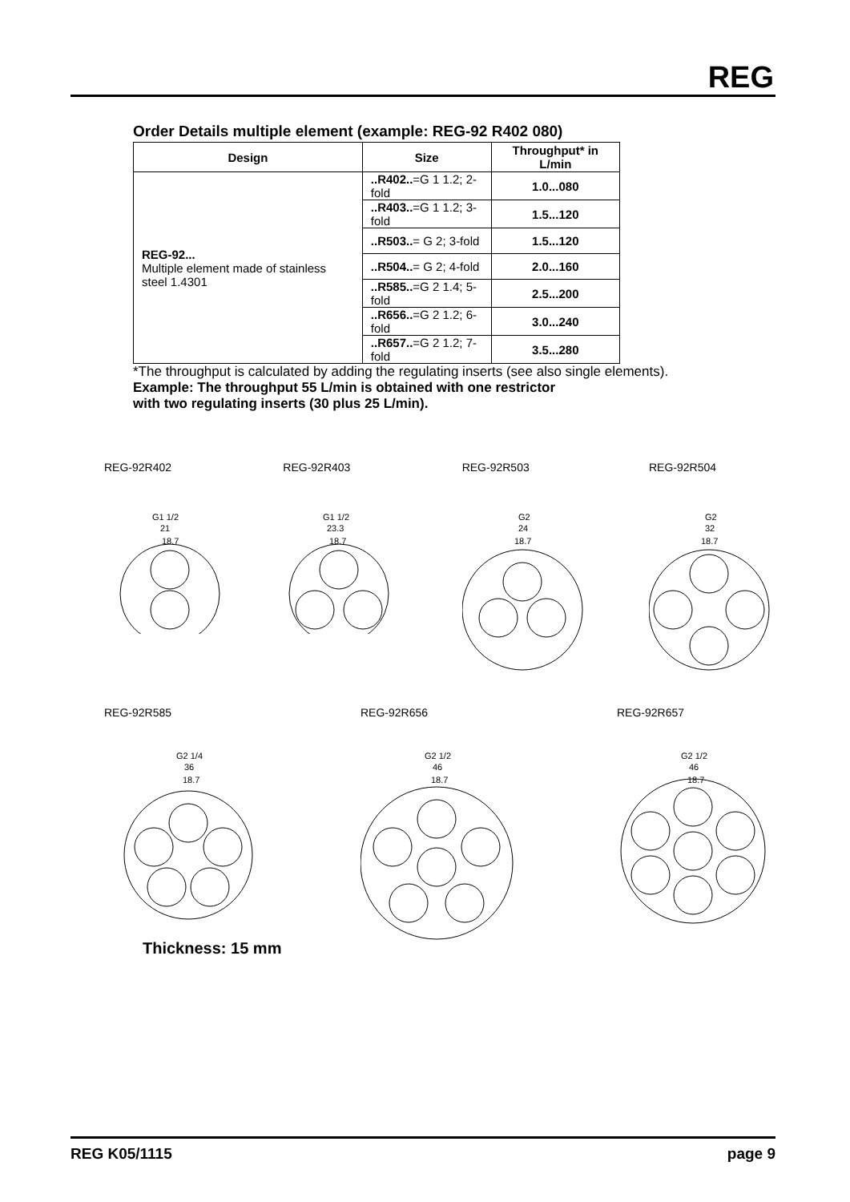REG
Order Details multiple element (example: REG-92 R402 080)
| Design | Size | Throughput* in L/min |
| --- | --- | --- |
| REG-92... Multiple element made of stainless steel 1.4301 | ..R402.. =G 1 1.2; 2-fold | 1.0...080 |
| | ..R403.. =G 1 1.2; 3-fold | 1.5...120 |
| | ..R503.. = G 2; 3-fold | 1.5...120 |
| | ..R504.. = G 2; 4-fold | 2.0...160 |
| | ..R585.. =G 2 1.4; 5-fold | 2.5...200 |
| | ..R656.. =G 2 1.2; 6-fold | 3.0...240 |
| | ..R657.. =G 2 1.2; 7-fold | 3.5...280 |
*The throughput is calculated by adding the regulating inserts (see also single elements).
Example: The throughput 55 L/min is obtained with one restrictor
with two regulating inserts (30 plus 25 L/min).
REG-92R402
G1 1/2
21
18.7
REG-92R403
G1 1/2
23.3
18.7
REG-92R503
G2
24
18.7
REG-92R504
G2
32
18.7
REG-92R585
G2 1/4
36
18.7
REG-92R656
G2 1/2
46
18.7
REG-92R657
G2 1/2
46
18.7
Thickness: 15 mm
REG K05/1115 page 9